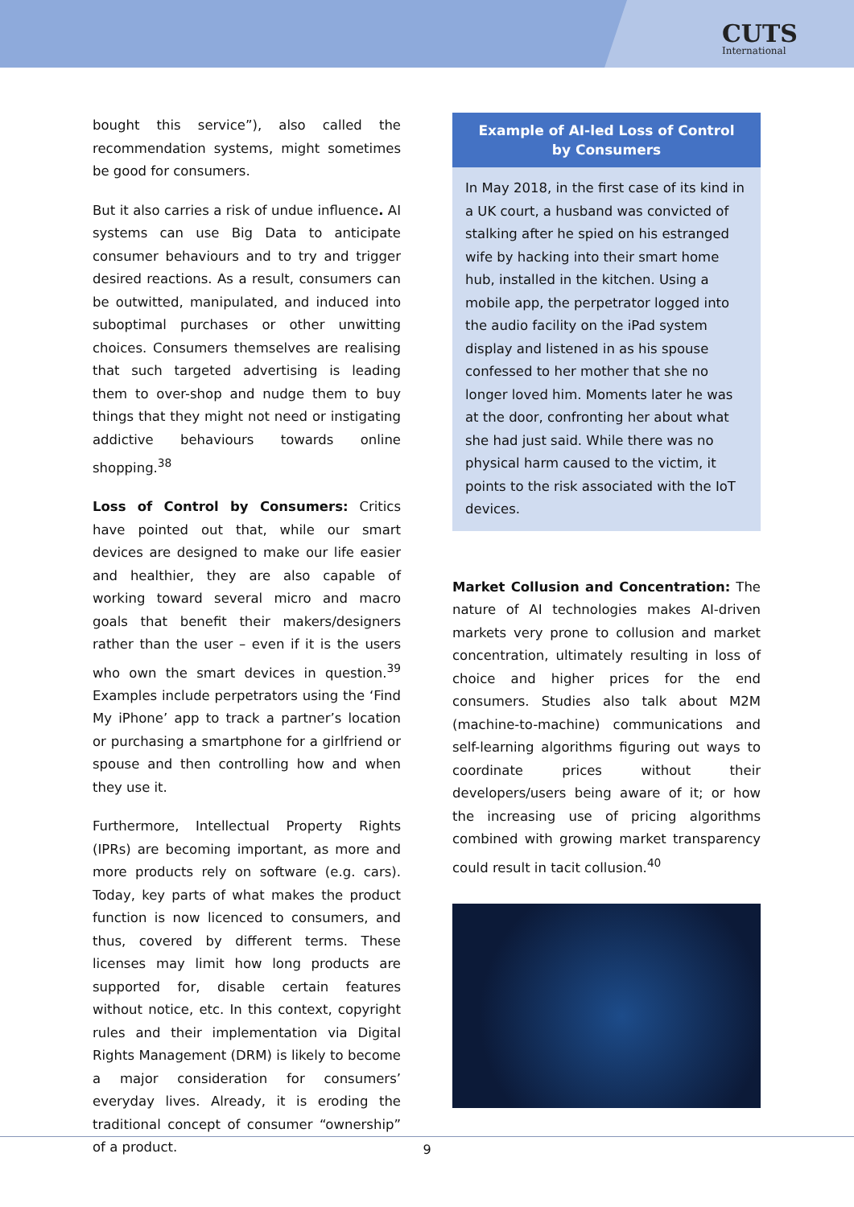CUTS
International
bought this service”), also called the recommendation systems, might sometimes be good for consumers.
But it also carries a risk of undue influence. AI systems can use Big Data to anticipate consumer behaviours and to try and trigger desired reactions. As a result, consumers can be outwitted, manipulated, and induced into suboptimal purchases or other unwitting choices. Consumers themselves are realising that such targeted advertising is leading them to over-shop and nudge them to buy things that they might not need or instigating addictive behaviours towards online shopping.<sup>38</sup>
Loss of Control by Consumers: Critics have pointed out that, while our smart devices are designed to make our life easier and healthier, they are also capable of working toward several micro and macro goals that benefit their makers/designers rather than the user – even if it is the users who own the smart devices in question.<sup>39</sup> Examples include perpetrators using the ‘Find My iPhone’ app to track a partner’s location or purchasing a smartphone for a girlfriend or spouse and then controlling how and when they use it.
Furthermore, Intellectual Property Rights (IPRs) are becoming important, as more and more products rely on software (e.g. cars). Today, key parts of what makes the product function is now licenced to consumers, and thus, covered by different terms. These licenses may limit how long products are supported for, disable certain features without notice, etc. In this context, copyright rules and their implementation via Digital Rights Management (DRM) is likely to become a major consideration for consumers’ everyday lives. Already, it is eroding the traditional concept of consumer “ownership” of a product.
Example of AI-led Loss of Control by Consumers
In May 2018, in the first case of its kind in a UK court, a husband was convicted of stalking after he spied on his estranged wife by hacking into their smart home hub, installed in the kitchen. Using a mobile app, the perpetrator logged into the audio facility on the iPad system display and listened in as his spouse confessed to her mother that she no longer loved him. Moments later he was at the door, confronting her about what she had just said. While there was no physical harm caused to the victim, it points to the risk associated with the IoT devices.
Market Collusion and Concentration: The nature of AI technologies makes AI-driven markets very prone to collusion and market concentration, ultimately resulting in loss of choice and higher prices for the end consumers. Studies also talk about M2M (machine-to-machine) communications and self-learning algorithms figuring out ways to coordinate prices without their developers/users being aware of it; or how the increasing use of pricing algorithms combined with growing market transparency could result in tacit collusion.<sup>40</sup>
9